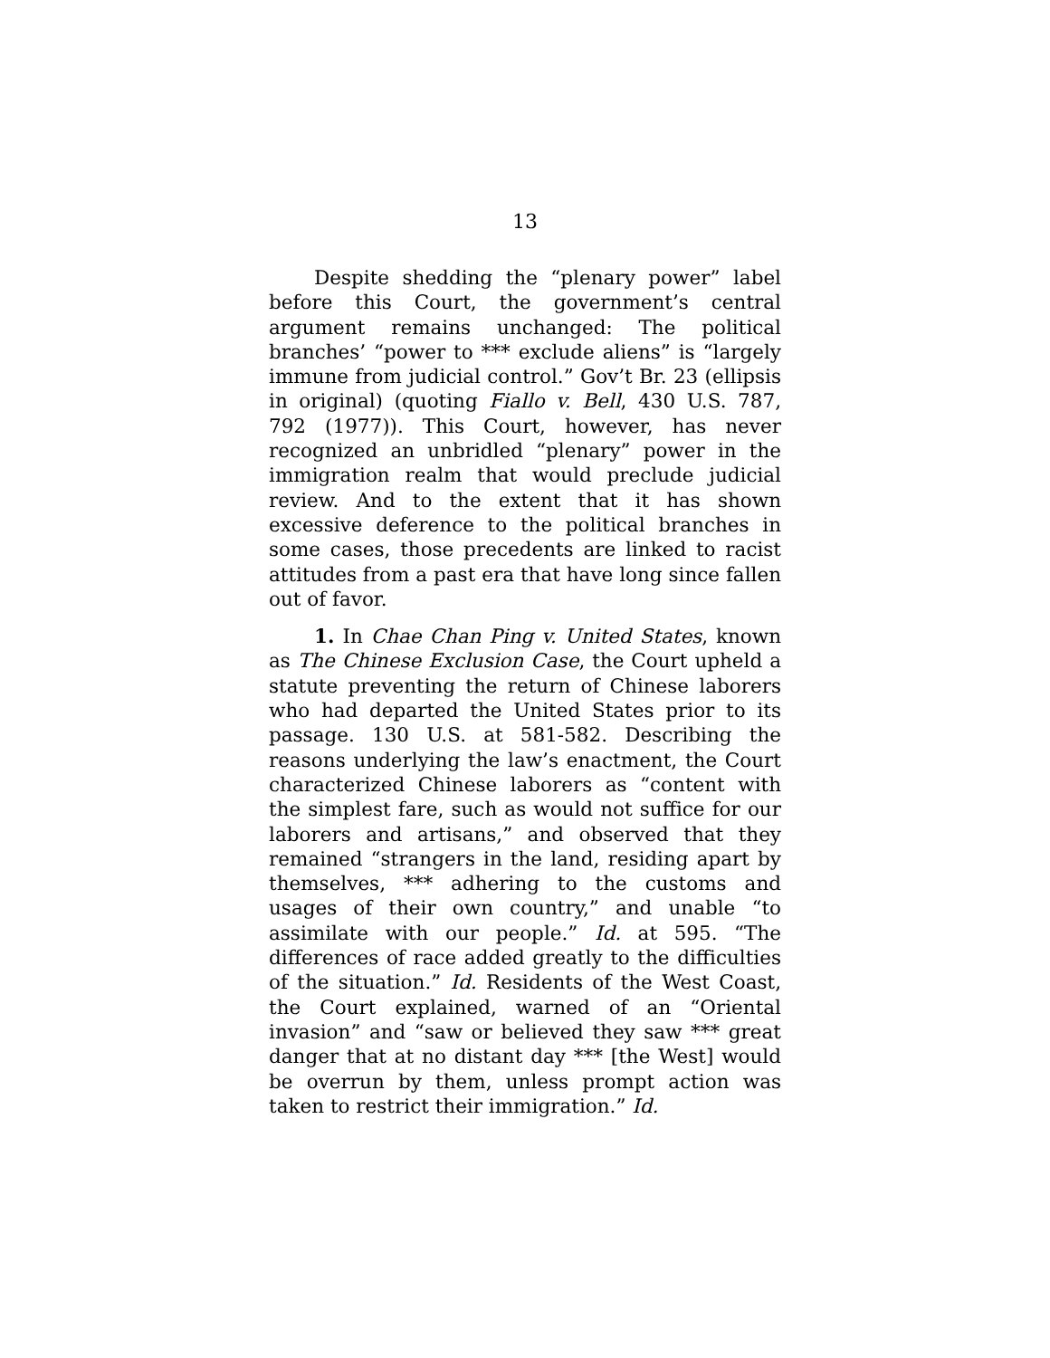13
Despite shedding the “plenary power” label before this Court, the government’s central argument remains unchanged: The political branches’ “power to *** exclude aliens” is “largely immune from judicial control.” Gov’t Br. 23 (ellipsis in original) (quoting Fiallo v. Bell, 430 U.S. 787, 792 (1977)). This Court, however, has never recognized an unbridled “plenary” power in the immigration realm that would preclude judicial review. And to the extent that it has shown excessive deference to the political branches in some cases, those precedents are linked to racist attitudes from a past era that have long since fallen out of favor.
1. In Chae Chan Ping v. United States, known as The Chinese Exclusion Case, the Court upheld a statute preventing the return of Chinese laborers who had departed the United States prior to its passage. 130 U.S. at 581-582. Describing the reasons underlying the law’s enactment, the Court characterized Chinese laborers as “content with the simplest fare, such as would not suffice for our laborers and artisans,” and observed that they remained “strangers in the land, residing apart by themselves, *** adhering to the customs and usages of their own country,” and unable “to assimilate with our people.” Id. at 595. “The differences of race added greatly to the difficulties of the situation.” Id. Residents of the West Coast, the Court explained, warned of an “Oriental invasion” and “saw or believed they saw *** great danger that at no distant day *** [the West] would be overrun by them, unless prompt action was taken to restrict their immigration.” Id.